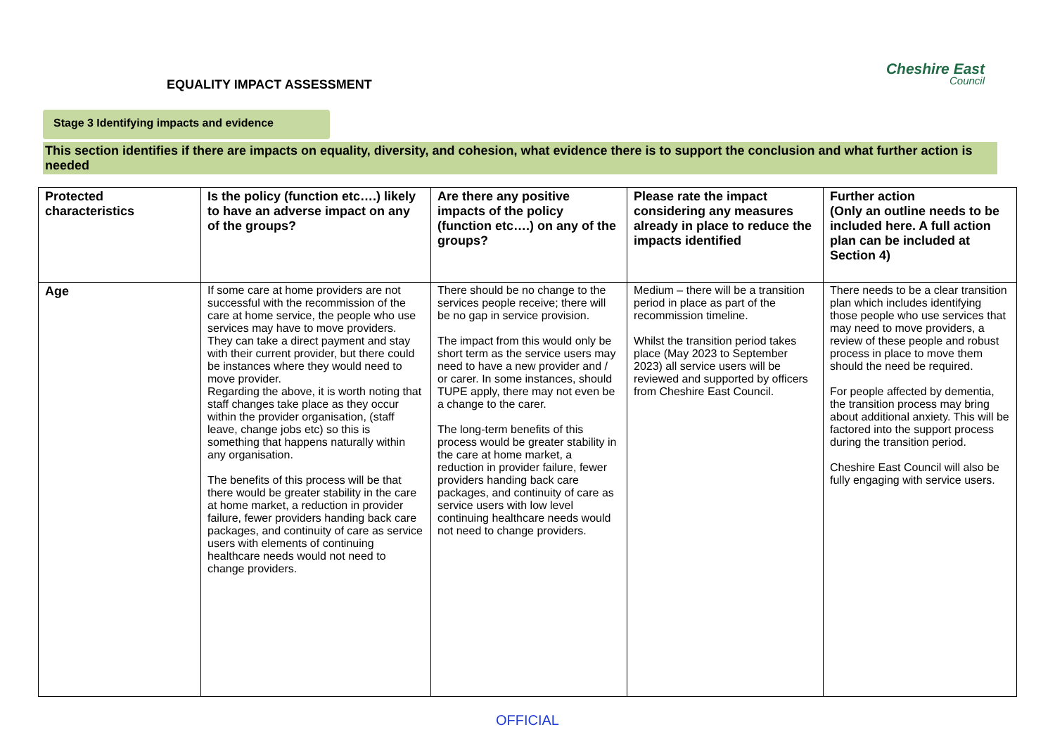EQUALITY IMPACT ASSESSMENT
Cheshire East
Council
Stage 3 Identifying impacts and evidence
This section identifies if there are impacts on equality, diversity, and cohesion, what evidence there is to support the conclusion and what further action is needed
| Protected characteristics | Is the policy (function etc….) likely to have an adverse impact on any of the groups? | Are there any positive impacts of the policy (function etc….) on any of the groups? | Please rate the impact considering any measures already in place to reduce the impacts identified | Further action (Only an outline needs to be included here. A full action plan can be included at Section 4) |
| --- | --- | --- | --- | --- |
| Age | If some care at home providers are not successful with the recommission of the care at home service, the people who use services may have to move providers. They can take a direct payment and stay with their current provider, but there could be instances where they would need to move provider. Regarding the above, it is worth noting that staff changes take place as they occur within the provider organisation, (staff leave, change jobs etc) so this is something that happens naturally within any organisation. The benefits of this process will be that there would be greater stability in the care at home market, a reduction in provider failure, fewer providers handing back care packages, and continuity of care as service users with elements of continuing healthcare needs would not need to change providers. | There should be no change to the services people receive; there will be no gap in service provision. The impact from this would only be short term as the service users may need to have a new provider and / or carer. In some instances, should TUPE apply, there may not even be a change to the carer. The long-term benefits of this process would be greater stability in the care at home market, a reduction in provider failure, fewer providers handing back care packages, and continuity of care as service users with low level continuing healthcare needs would not need to change providers. | Medium – there will be a transition period in place as part of the recommission timeline. Whilst the transition period takes place (May 2023 to September 2023) all service users will be reviewed and supported by officers from Cheshire East Council. | There needs to be a clear transition plan which includes identifying those people who use services that may need to move providers, a review of these people and robust process in place to move them should the need be required. For people affected by dementia, the transition process may bring about additional anxiety. This will be factored into the support process during the transition period. Cheshire East Council will also be fully engaging with service users. |
OFFICIAL